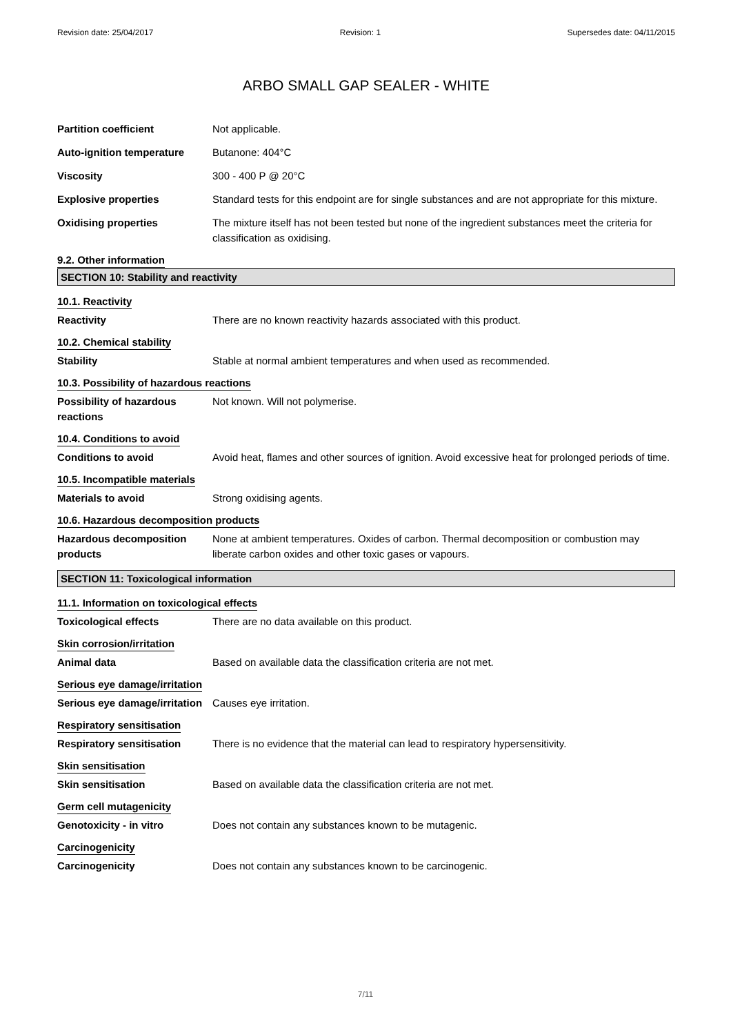Revision date: 25/04/2017 Revision: 1 Supersedes date: 04/11/2015
ARBO SMALL GAP SEALER - WHITE
Partition coefficient Not applicable.
Auto-ignition temperature Butanone: 404°C
Viscosity 300 - 400 P @ 20°C
Explosive properties Standard tests for this endpoint are for single substances and are not appropriate for this mixture.
Oxidising properties The mixture itself has not been tested but none of the ingredient substances meet the criteria for classification as oxidising.
9.2. Other information
SECTION 10: Stability and reactivity
10.1. Reactivity
Reactivity There are no known reactivity hazards associated with this product.
10.2. Chemical stability
Stability Stable at normal ambient temperatures and when used as recommended.
10.3. Possibility of hazardous reactions
Possibility of hazardous reactions
Not known. Will not polymerise.
10.4. Conditions to avoid
Conditions to avoid Avoid heat, flames and other sources of ignition. Avoid excessive heat for prolonged periods of time.
10.5. Incompatible materials
Materials to avoid Strong oxidising agents.
10.6. Hazardous decomposition products
Hazardous decomposition products
None at ambient temperatures. Oxides of carbon. Thermal decomposition or combustion may liberate carbon oxides and other toxic gases or vapours.
SECTION 11: Toxicological information
11.1. Information on toxicological effects
Toxicological effects There are no data available on this product.
Skin corrosion/irritation
Animal data Based on available data the classification criteria are not met.
Serious eye damage/irritation
Serious eye damage/irritation
Causes eye irritation.
Respiratory sensitisation
Respiratory sensitisation There is no evidence that the material can lead to respiratory hypersensitivity.
Skin sensitisation
Skin sensitisation Based on available data the classification criteria are not met.
Germ cell mutagenicity
Genotoxicity - in vitro Does not contain any substances known to be mutagenic.
Carcinogenicity
Carcinogenicity Does not contain any substances known to be carcinogenic.
7/11